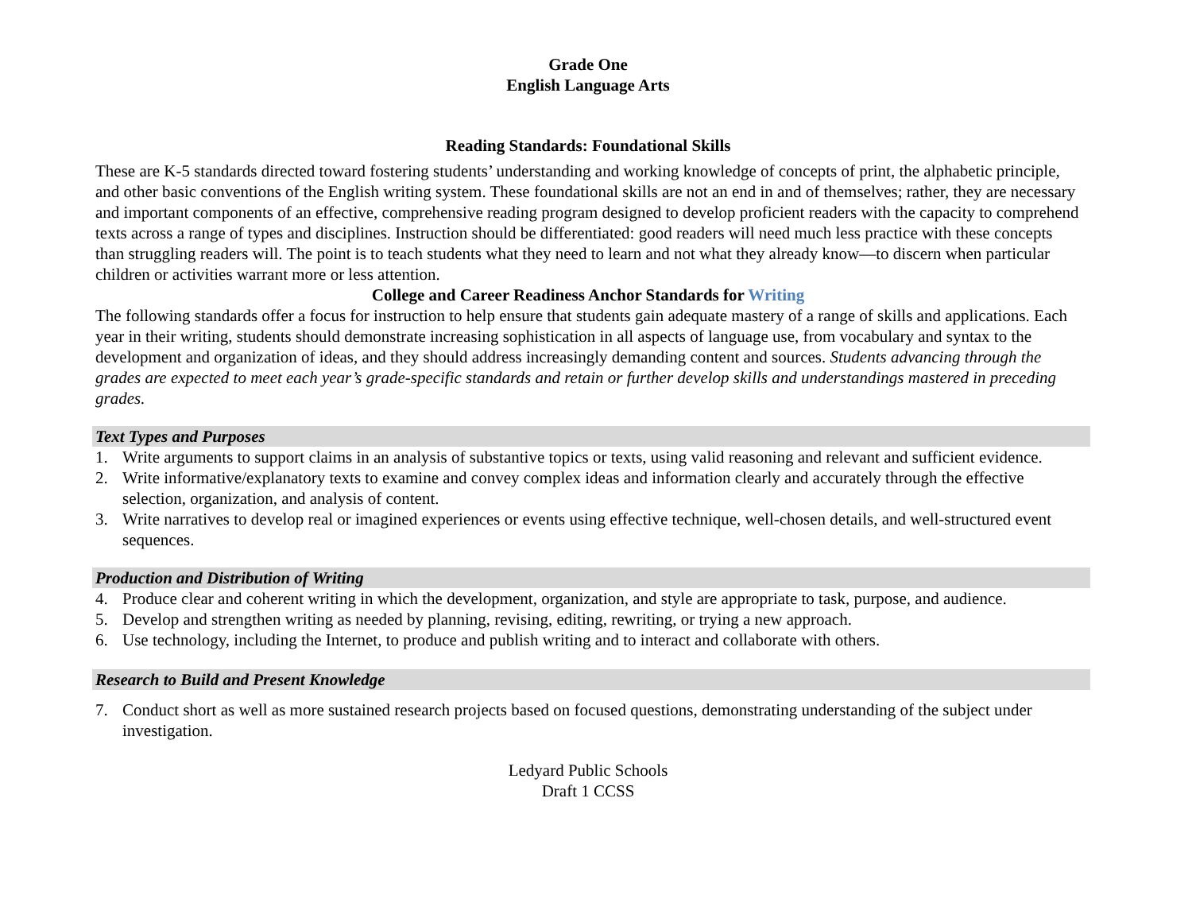Grade One
English Language Arts
Reading Standards: Foundational Skills
These are K-5 standards directed toward fostering students’ understanding and working knowledge of concepts of print, the alphabetic principle, and other basic conventions of the English writing system. These foundational skills are not an end in and of themselves; rather, they are necessary and important components of an effective, comprehensive reading program designed to develop proficient readers with the capacity to comprehend texts across a range of types and disciplines. Instruction should be differentiated: good readers will need much less practice with these concepts than struggling readers will. The point is to teach students what they need to learn and not what they already know—to discern when particular children or activities warrant more or less attention.
College and Career Readiness Anchor Standards for Writing
The following standards offer a focus for instruction to help ensure that students gain adequate mastery of a range of skills and applications. Each year in their writing, students should demonstrate increasing sophistication in all aspects of language use, from vocabulary and syntax to the development and organization of ideas, and they should address increasingly demanding content and sources. Students advancing through the grades are expected to meet each year’s grade-specific standards and retain or further develop skills and understandings mastered in preceding grades.
Text Types and Purposes
1. Write arguments to support claims in an analysis of substantive topics or texts, using valid reasoning and relevant and sufficient evidence.
2. Write informative/explanatory texts to examine and convey complex ideas and information clearly and accurately through the effective selection, organization, and analysis of content.
3. Write narratives to develop real or imagined experiences or events using effective technique, well-chosen details, and well-structured event sequences.
Production and Distribution of Writing
4. Produce clear and coherent writing in which the development, organization, and style are appropriate to task, purpose, and audience.
5. Develop and strengthen writing as needed by planning, revising, editing, rewriting, or trying a new approach.
6. Use technology, including the Internet, to produce and publish writing and to interact and collaborate with others.
Research to Build and Present Knowledge
7. Conduct short as well as more sustained research projects based on focused questions, demonstrating understanding of the subject under investigation.
Ledyard Public Schools
Draft 1 CCSS